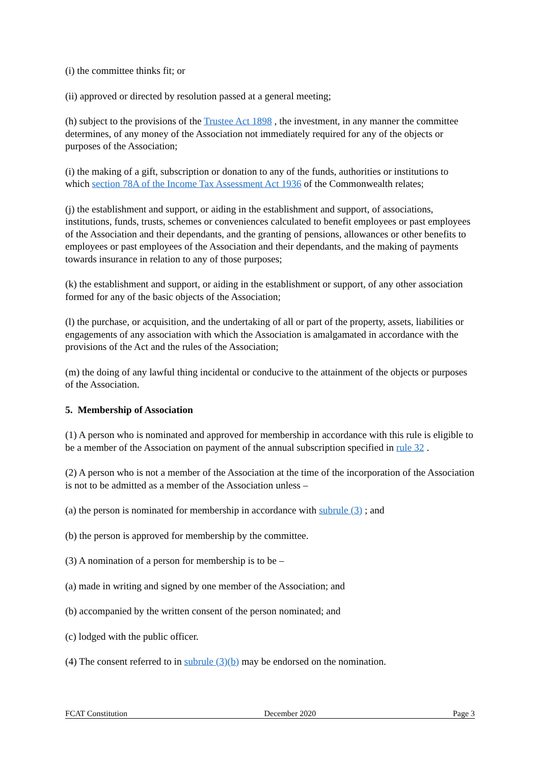(i) the committee thinks fit; or
(ii) approved or directed by resolution passed at a general meeting;
(h) subject to the provisions of the Trustee Act 1898 , the investment, in any manner the committee determines, of any money of the Association not immediately required for any of the objects or purposes of the Association;
(i) the making of a gift, subscription or donation to any of the funds, authorities or institutions to which section 78A of the Income Tax Assessment Act 1936 of the Commonwealth relates;
(j) the establishment and support, or aiding in the establishment and support, of associations, institutions, funds, trusts, schemes or conveniences calculated to benefit employees or past employees of the Association and their dependants, and the granting of pensions, allowances or other benefits to employees or past employees of the Association and their dependants, and the making of payments towards insurance in relation to any of those purposes;
(k) the establishment and support, or aiding in the establishment or support, of any other association formed for any of the basic objects of the Association;
(l) the purchase, or acquisition, and the undertaking of all or part of the property, assets, liabilities or engagements of any association with which the Association is amalgamated in accordance with the provisions of the Act and the rules of the Association;
(m) the doing of any lawful thing incidental or conducive to the attainment of the objects or purposes of the Association.
5. Membership of Association
(1) A person who is nominated and approved for membership in accordance with this rule is eligible to be a member of the Association on payment of the annual subscription specified in rule 32 .
(2) A person who is not a member of the Association at the time of the incorporation of the Association is not to be admitted as a member of the Association unless –
(a) the person is nominated for membership in accordance with subrule (3) ; and
(b) the person is approved for membership by the committee.
(3) A nomination of a person for membership is to be –
(a) made in writing and signed by one member of the Association; and
(b) accompanied by the written consent of the person nominated; and
(c) lodged with the public officer.
(4) The consent referred to in subrule (3)(b) may be endorsed on the nomination.
FCAT Constitution December 2020 Page 3